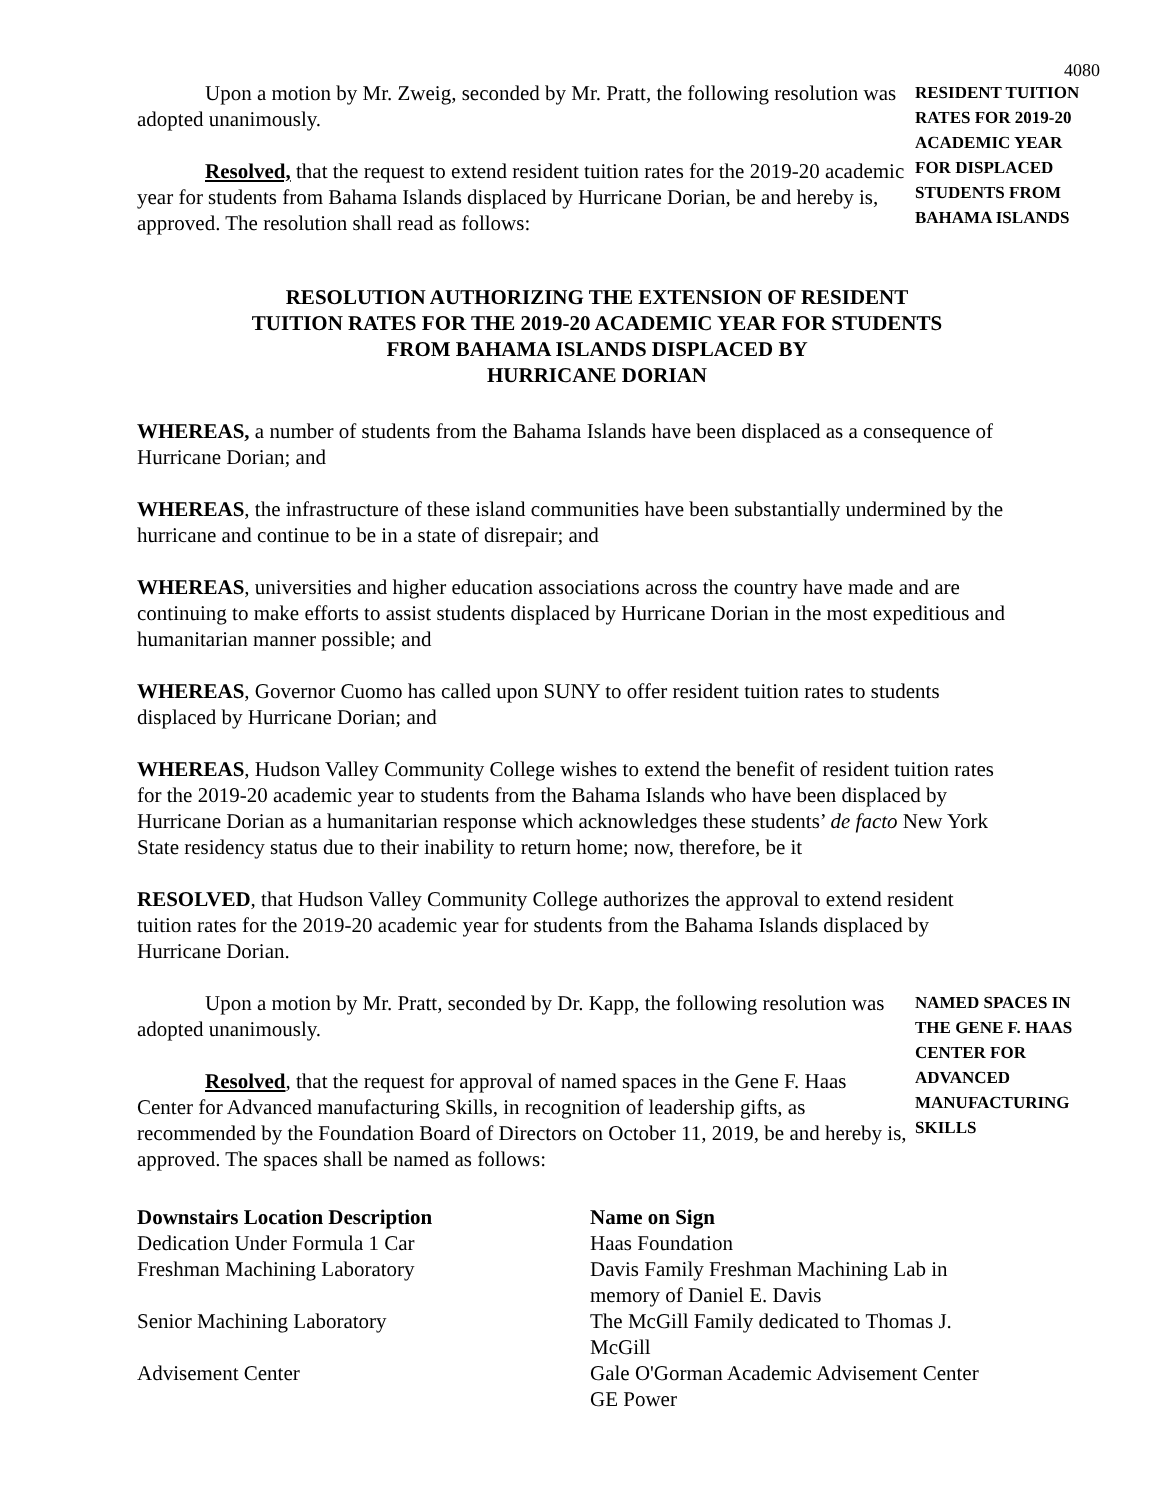4080
Upon a motion by Mr. Zweig, seconded by Mr. Pratt, the following resolution was adopted unanimously.
Resolved, that the request to extend resident tuition rates for the 2019-20 academic year for students from Bahama Islands displaced by Hurricane Dorian, be and hereby is, approved. The resolution shall read as follows:
RESIDENT TUITION RATES FOR 2019-20 ACADEMIC YEAR FOR DISPLACED STUDENTS FROM BAHAMA ISLANDS
RESOLUTION AUTHORIZING THE EXTENSION OF RESIDENT
TUITION RATES FOR THE 2019-20 ACADEMIC YEAR FOR STUDENTS
FROM BAHAMA ISLANDS DISPLACED BY
HURRICANE DORIAN
WHEREAS, a number of students from the Bahama Islands have been displaced as a consequence of Hurricane Dorian; and
WHEREAS, the infrastructure of these island communities have been substantially undermined by the hurricane and continue to be in a state of disrepair; and
WHEREAS, universities and higher education associations across the country have made and are continuing to make efforts to assist students displaced by Hurricane Dorian in the most expeditious and humanitarian manner possible; and
WHEREAS, Governor Cuomo has called upon SUNY to offer resident tuition rates to students displaced by Hurricane Dorian; and
WHEREAS, Hudson Valley Community College wishes to extend the benefit of resident tuition rates for the 2019-20 academic year to students from the Bahama Islands who have been displaced by Hurricane Dorian as a humanitarian response which acknowledges these students’ de facto New York State residency status due to their inability to return home; now, therefore, be it
RESOLVED, that Hudson Valley Community College authorizes the approval to extend resident tuition rates for the 2019-20 academic year for students from the Bahama Islands displaced by Hurricane Dorian.
Upon a motion by Mr. Pratt, seconded by Dr. Kapp, the following resolution was adopted unanimously.
Resolved, that the request for approval of named spaces in the Gene F. Haas Center for Advanced manufacturing Skills, in recognition of leadership gifts, as recommended by the Foundation Board of Directors on October 11, 2019, be and hereby is, approved. The spaces shall be named as follows:
NAMED SPACES IN THE GENE F. HAAS CENTER FOR ADVANCED MANUFACTURING SKILLS
| Downstairs Location Description | Name on Sign |
| --- | --- |
| Dedication Under Formula 1 Car | Haas Foundation |
| Freshman Machining Laboratory | Davis Family Freshman Machining Lab in memory of Daniel E. Davis |
| Senior Machining Laboratory | The McGill Family dedicated to Thomas J. McGill |
| Advisement Center | Gale O'Gorman Academic Advisement Center GE Power |